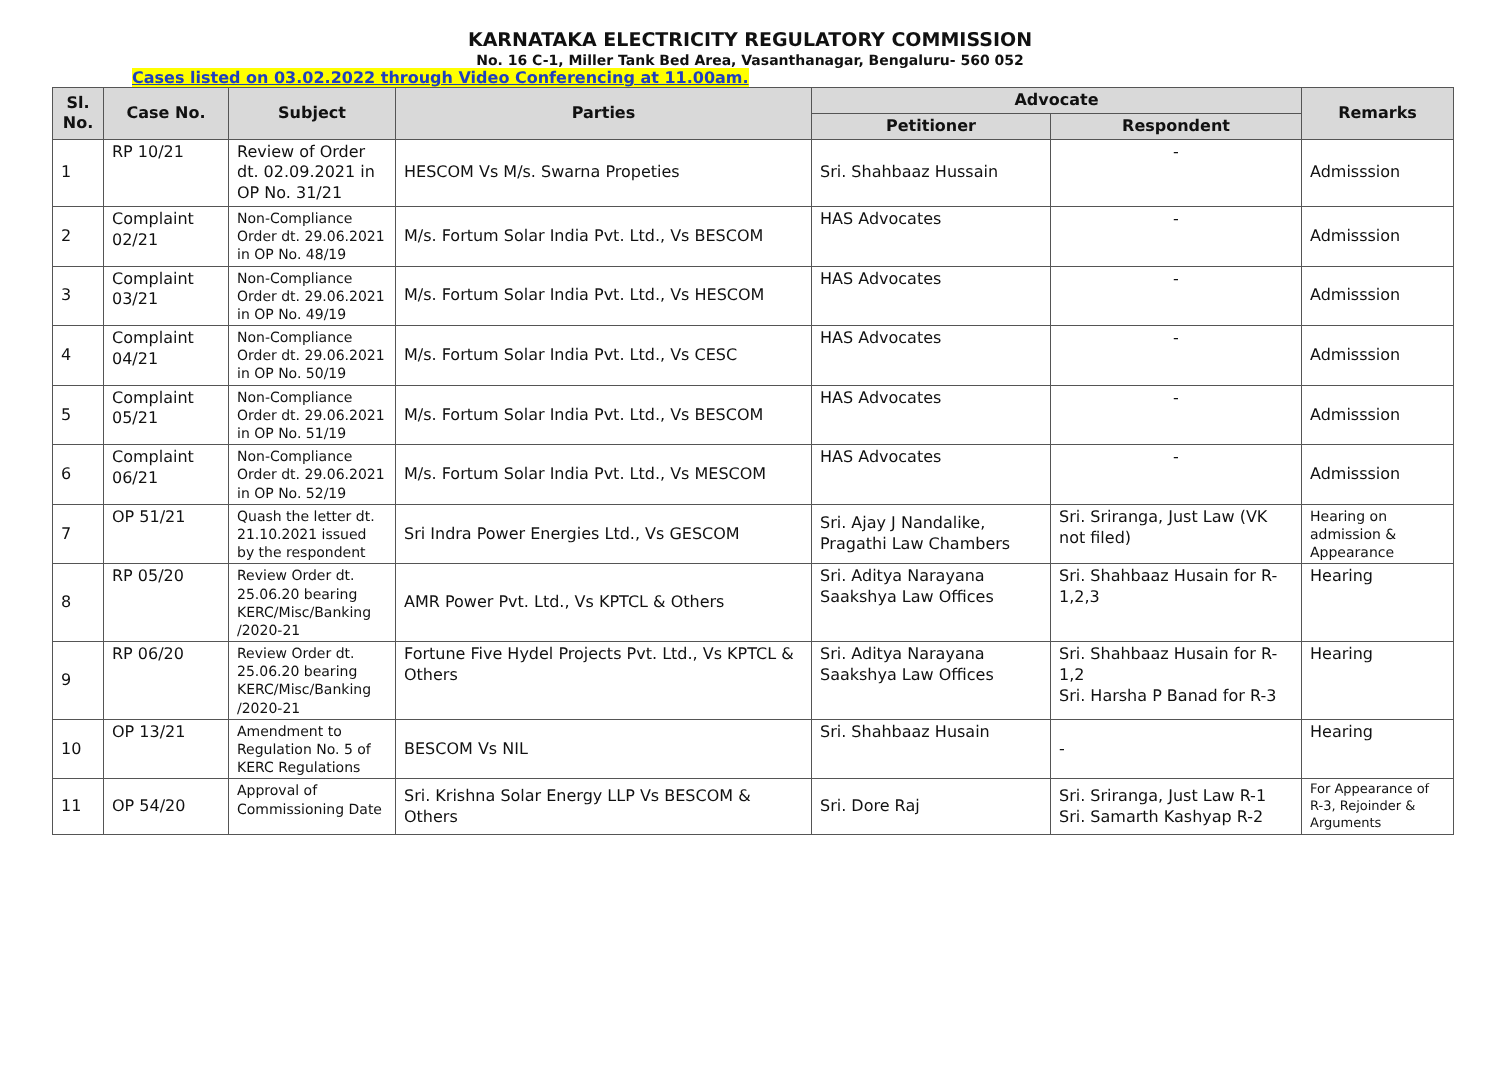KARNATAKA ELECTRICITY REGULATORY COMMISSION
No. 16 C-1, Miller Tank Bed Area, Vasanthanagar, Bengaluru- 560 052
Cases listed on 03.02.2022 through Video Conferencing at 11.00am.
| Sl. No. | Case No. | Subject | Parties | Advocate | | Remarks |
| --- | --- | --- | --- | --- | --- | --- |
| | | | | Petitioner | Respondent | |
| 1 | RP 10/21 | Review of Order dt. 02.09.2021 in OP No. 31/21 | HESCOM Vs M/s. Swarna Propeties | Sri. Shahbaaz Hussain | - | Admisssion |
| 2 | Complaint 02/21 | Non-Compliance Order dt. 29.06.2021 in OP No. 48/19 | M/s. Fortum Solar India Pvt. Ltd., Vs BESCOM | HAS Advocates | - | Admisssion |
| 3 | Complaint 03/21 | Non-Compliance Order dt. 29.06.2021 in OP No. 49/19 | M/s. Fortum Solar India Pvt. Ltd., Vs HESCOM | HAS Advocates | - | Admisssion |
| 4 | Complaint 04/21 | Non-Compliance Order dt. 29.06.2021 in OP No. 50/19 | M/s. Fortum Solar India Pvt. Ltd., Vs CESC | HAS Advocates | - | Admisssion |
| 5 | Complaint 05/21 | Non-Compliance Order dt. 29.06.2021 in OP No. 51/19 | M/s. Fortum Solar India Pvt. Ltd., Vs BESCOM | HAS Advocates | - | Admisssion |
| 6 | Complaint 06/21 | Non-Compliance Order dt. 29.06.2021 in OP No. 52/19 | M/s. Fortum Solar India Pvt. Ltd., Vs MESCOM | HAS Advocates | - | Admisssion |
| 7 | OP 51/21 | Quash the letter dt. 21.10.2021 issued by the respondent | Sri Indra Power Energies Ltd., Vs GESCOM | Sri. Ajay J Nandalike, Pragathi Law Chambers | Sri. Sriranga, Just Law (VK not filed) | Hearing on admission & Appearance |
| 8 | RP 05/20 | Review Order dt. 25.06.20 bearing KERC/Misc/Banking /2020-21 | AMR Power Pvt. Ltd., Vs KPTCL & Others | Sri. Aditya Narayana Saakshya Law Offices | Sri. Shahbaaz Husain for R-1,2,3 | Hearing |
| 9 | RP 06/20 | Review Order dt. 25.06.20 bearing KERC/Misc/Banking /2020-21 | Fortune Five Hydel Projects Pvt. Ltd., Vs KPTCL & Others | Sri. Aditya Narayana Saakshya Law Offices | Sri. Shahbaaz Husain for R-1,2 Sri. Harsha P Banad for R-3 | Hearing |
| 10 | OP 13/21 | Amendment to Regulation No. 5 of KERC Regulations | BESCOM Vs NIL | Sri. Shahbaaz Husain | - | Hearing |
| 11 | OP 54/20 | Approval of Commissioning Date | Sri. Krishna Solar Energy LLP Vs BESCOM & Others | Sri. Dore Raj | Sri. Sriranga, Just Law R-1 Sri. Samarth Kashyap R-2 | For Appearance of R-3, Rejoinder & Arguments |